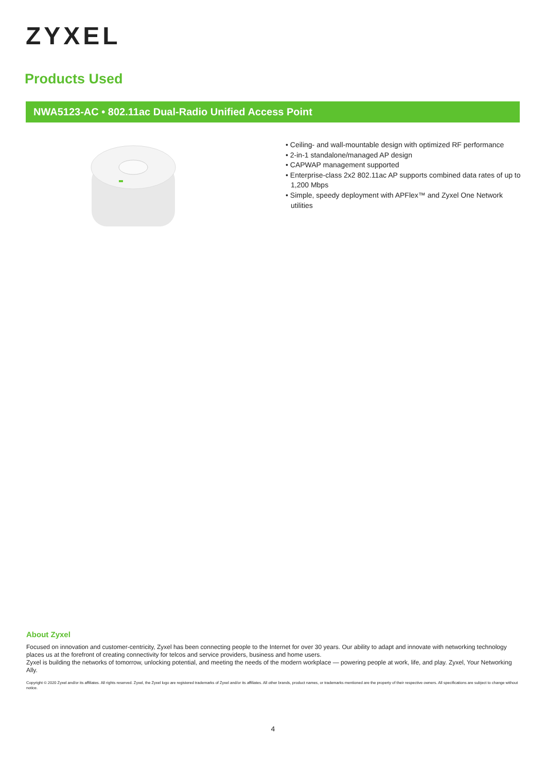ZYXEL
Products Used
NWA5123-AC • 802.11ac Dual-Radio Unified Access Point
• Ceiling- and wall-mountable design with optimized RF performance
• 2-in-1 standalone/managed AP design
• CAPWAP management supported
• Enterprise-class 2x2 802.11ac AP supports combined data rates of up to 1,200 Mbps
• Simple, speedy deployment with APFlex™ and Zyxel One Network utilities
About Zyxel
Focused on innovation and customer-centricity, Zyxel has been connecting people to the Internet for over 30 years. Our ability to adapt and innovate with networking technology places us at the forefront of creating connectivity for telcos and service providers, business and home users.
Zyxel is building the networks of tomorrow, unlocking potential, and meeting the needs of the modern workplace — powering people at work, life, and play. Zyxel, Your Networking Ally.
Copyright © 2020 Zyxel and/or its affiliates. All rights reserved. Zyxel, the Zyxel logo are registered trademarks of Zyxel and/or its affiliates. All other brands, product names, or trademarks mentioned are the property of their respective owners. All specifications are subject to change without notice.
4